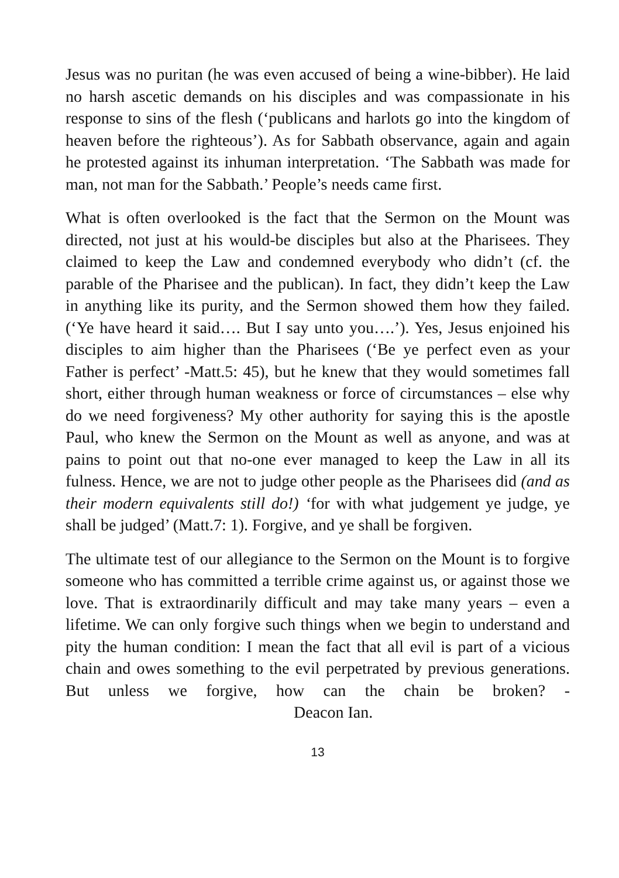Jesus was no puritan (he was even accused of being a wine-bibber). He laid no harsh ascetic demands on his disciples and was compassionate in his response to sins of the flesh (‘publicans and harlots go into the kingdom of heaven before the righteous’). As for Sabbath observance, again and again he protested against its inhuman interpretation. ‘The Sabbath was made for man, not man for the Sabbath.’ People’s needs came first.
What is often overlooked is the fact that the Sermon on the Mount was directed, not just at his would-be disciples but also at the Pharisees. They claimed to keep the Law and condemned everybody who didn’t (cf. the parable of the Pharisee and the publican). In fact, they didn’t keep the Law in anything like its purity, and the Sermon showed them how they failed. (‘Ye have heard it said…. But I say unto you….’). Yes, Jesus enjoined his disciples to aim higher than the Pharisees (‘Be ye perfect even as your Father is perfect’ -Matt.5: 45), but he knew that they would sometimes fall short, either through human weakness or force of circumstances – else why do we need forgiveness? My other authority for saying this is the apostle Paul, who knew the Sermon on the Mount as well as anyone, and was at pains to point out that no-one ever managed to keep the Law in all its fulness. Hence, we are not to judge other people as the Pharisees did (and as their modern equivalents still do!) ‘for with what judgement ye judge, ye shall be judged’ (Matt.7: 1). Forgive, and ye shall be forgiven.
The ultimate test of our allegiance to the Sermon on the Mount is to forgive someone who has committed a terrible crime against us, or against those we love. That is extraordinarily difficult and may take many years – even a lifetime. We can only forgive such things when we begin to understand and pity the human condition: I mean the fact that all evil is part of a vicious chain and owes something to the evil perpetrated by previous generations. But unless we forgive, how can the chain be broken? - Deacon Ian.
13